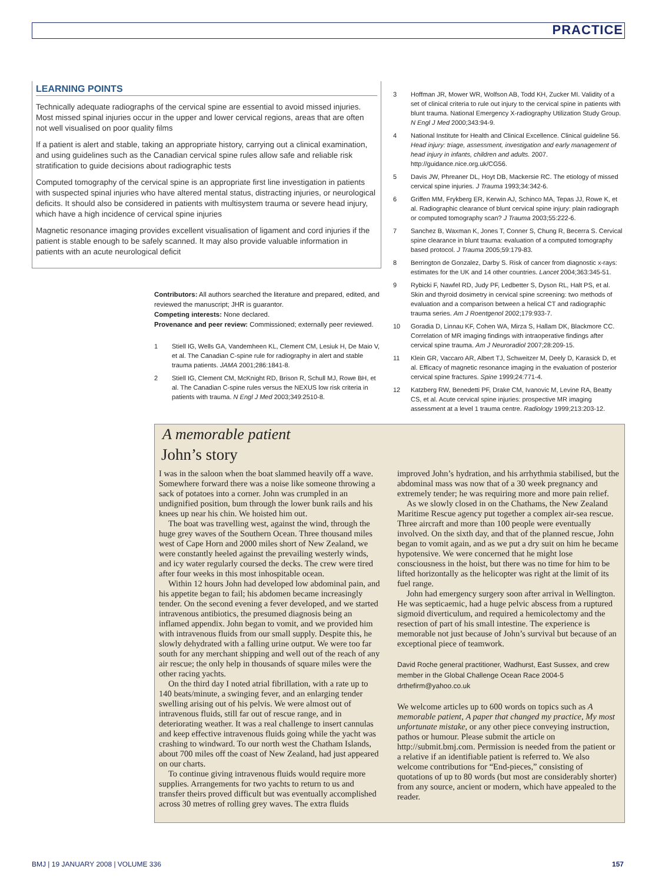PRACTICE
LEARNING POINTS
Technically adequate radiographs of the cervical spine are essential to avoid missed injuries. Most missed spinal injuries occur in the upper and lower cervical regions, areas that are often not well visualised on poor quality films
If a patient is alert and stable, taking an appropriate history, carrying out a clinical examination, and using guidelines such as the Canadian cervical spine rules allow safe and reliable risk stratification to guide decisions about radiographic tests
Computed tomography of the cervical spine is an appropriate first line investigation in patients with suspected spinal injuries who have altered mental status, distracting injuries, or neurological deficits. It should also be considered in patients with multisystem trauma or severe head injury, which have a high incidence of cervical spine injuries
Magnetic resonance imaging provides excellent visualisation of ligament and cord injuries if the patient is stable enough to be safely scanned. It may also provide valuable information in patients with an acute neurological deficit
Contributors: All authors searched the literature and prepared, edited, and reviewed the manuscript; JHR is guarantor.
Competing interests: None declared.
Provenance and peer review: Commissioned; externally peer reviewed.
1 Stiell IG, Wells GA, Vandemheen KL, Clement CM, Lesiuk H, De Maio V, et al. The Canadian C-spine rule for radiography in alert and stable trauma patients. JAMA 2001;286:1841-8.
2 Stiell IG, Clement CM, McKnight RD, Brison R, Schull MJ, Rowe BH, et al. The Canadian C-spine rules versus the NEXUS low risk criteria in patients with trauma. N Engl J Med 2003;349:2510-8.
3 Hoffman JR, Mower WR, Wolfson AB, Todd KH, Zucker MI. Validity of a set of clinical criteria to rule out injury to the cervical spine in patients with blunt trauma. National Emergency X-radiography Utilization Study Group. N Engl J Med 2000;343:94-9.
4 National Institute for Health and Clinical Excellence. Clinical guideline 56. Head injury: triage, assessment, investigation and early management of head injury in infants, children and adults. 2007. http://guidance.nice.org.uk/CG56.
5 Davis JW, Phreaner DL, Hoyt DB, Mackersie RC. The etiology of missed cervical spine injuries. J Trauma 1993;34:342-6.
6 Griffen MM, Frykberg ER, Kerwin AJ, Schinco MA, Tepas JJ, Rowe K, et al. Radiographic clearance of blunt cervical spine injury: plain radiograph or computed tomography scan? J Trauma 2003;55:222-6.
7 Sanchez B, Waxman K, Jones T, Conner S, Chung R, Becerra S. Cervical spine clearance in blunt trauma: evaluation of a computed tomography based protocol. J Trauma 2005;59:179-83.
8 Berrington de Gonzalez, Darby S. Risk of cancer from diagnostic x-rays: estimates for the UK and 14 other countries. Lancet 2004;363:345-51.
9 Rybicki F, Nawfel RD, Judy PF, Ledbetter S, Dyson RL, Halt PS, et al. Skin and thyroid dosimetry in cervical spine screening: two methods of evaluation and a comparison between a helical CT and radiographic trauma series. Am J Roentgenol 2002;179:933-7.
10 Goradia D, Linnau KF, Cohen WA, Mirza S, Hallam DK, Blackmore CC. Correlation of MR imaging findings with intraoperative findings after cervical spine trauma. Am J Neuroradiol 2007;28:209-15.
11 Klein GR, Vaccaro AR, Albert TJ, Schweitzer M, Deely D, Karasick D, et al. Efficacy of magnetic resonance imaging in the evaluation of posterior cervical spine fractures. Spine 1999;24:771-4.
12 Katzberg RW, Benedetti PF, Drake CM, Ivanovic M, Levine RA, Beatty CS, et al. Acute cervical spine injuries: prospective MR imaging assessment at a level 1 trauma centre. Radiology 1999;213:203-12.
A memorable patient
John’s story
I was in the saloon when the boat slammed heavily off a wave. Somewhere forward there was a noise like someone throwing a sack of potatoes into a corner. John was crumpled in an undignified position, bum through the lower bunk rails and his knees up near his chin. We hoisted him out.
The boat was travelling west, against the wind, through the huge grey waves of the Southern Ocean. Three thousand miles west of Cape Horn and 2000 miles short of New Zealand, we were constantly heeled against the prevailing westerly winds, and icy water regularly coursed the decks. The crew were tired after four weeks in this most inhospitable ocean.
Within 12 hours John had developed low abdominal pain, and his appetite began to fail; his abdomen became increasingly tender. On the second evening a fever developed, and we started intravenous antibiotics, the presumed diagnosis being an inflamed appendix. John began to vomit, and we provided him with intravenous fluids from our small supply. Despite this, he slowly dehydrated with a falling urine output. We were too far south for any merchant shipping and well out of the reach of any air rescue; the only help in thousands of square miles were the other racing yachts.
On the third day I noted atrial fibrillation, with a rate up to 140 beats/minute, a swinging fever, and an enlarging tender swelling arising out of his pelvis. We were almost out of intravenous fluids, still far out of rescue range, and in deteriorating weather. It was a real challenge to insert cannulas and keep effective intravenous fluids going while the yacht was crashing to windward. To our north west the Chatham Islands, about 700 miles off the coast of New Zealand, had just appeared on our charts.
To continue giving intravenous fluids would require more supplies. Arrangements for two yachts to return to us and transfer theirs proved difficult but was eventually accomplished across 30 metres of rolling grey waves. The extra fluids improved John’s hydration, and his arrhythmia stabilised, but the abdominal mass was now that of a 30 week pregnancy and extremely tender; he was requiring more and more pain relief.
As we slowly closed in on the Chathams, the New Zealand Maritime Rescue agency put together a complex air-sea rescue. Three aircraft and more than 100 people were eventually involved. On the sixth day, and that of the planned rescue, John began to vomit again, and as we put a dry suit on him he became hypotensive. We were concerned that he might lose consciousness in the hoist, but there was no time for him to be lifted horizontally as the helicopter was right at the limit of its fuel range.
John had emergency surgery soon after arrival in Wellington. He was septicaemic, had a huge pelvic abscess from a ruptured sigmoid diverticulum, and required a hemicolectomy and the resection of part of his small intestine. The experience is memorable not just because of John’s survival but because of an exceptional piece of teamwork.
David Roche general practitioner, Wadhurst, East Sussex, and crew member in the Global Challenge Ocean Race 2004-5
drthefirm@yahoo.co.uk
We welcome articles up to 600 words on topics such as A memorable patient, A paper that changed my practice, My most unfortunate mistake, or any other piece conveying instruction, pathos or humour. Please submit the article on http://submit.bmj.com. Permission is needed from the patient or a relative if an identifiable patient is referred to. We also welcome contributions for “End-pieces,” consisting of quotations of up to 80 words (but most are considerably shorter) from any source, ancient or modern, which have appealed to the reader.
BMJ | 19 JANUARY 2008 | VOLUME 336 157